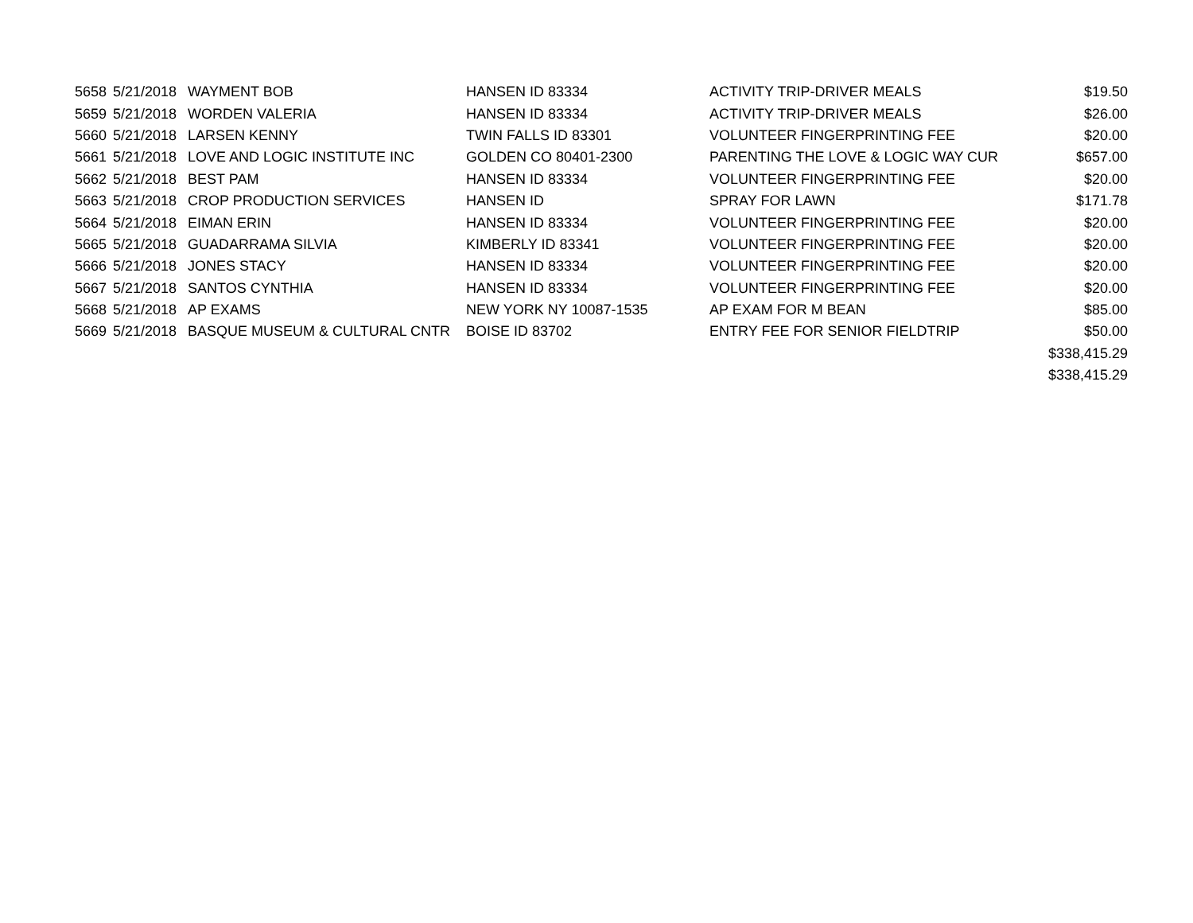| 5658 | 5/21/2018 | WAYMENT BOB | HANSEN ID 83334 | ACTIVITY TRIP-DRIVER MEALS | $19.50 |
| 5659 | 5/21/2018 | WORDEN VALERIA | HANSEN ID 83334 | ACTIVITY TRIP-DRIVER MEALS | $26.00 |
| 5660 | 5/21/2018 | LARSEN KENNY | TWIN FALLS ID 83301 | VOLUNTEER FINGERPRINTING FEE | $20.00 |
| 5661 | 5/21/2018 | LOVE AND LOGIC INSTITUTE INC | GOLDEN CO 80401-2300 | PARENTING THE LOVE & LOGIC WAY CUR | $657.00 |
| 5662 | 5/21/2018 | BEST PAM | HANSEN ID 83334 | VOLUNTEER FINGERPRINTING FEE | $20.00 |
| 5663 | 5/21/2018 | CROP PRODUCTION SERVICES | HANSEN ID | SPRAY FOR LAWN | $171.78 |
| 5664 | 5/21/2018 | EIMAN ERIN | HANSEN ID 83334 | VOLUNTEER FINGERPRINTING FEE | $20.00 |
| 5665 | 5/21/2018 | GUADARRAMA SILVIA | KIMBERLY ID 83341 | VOLUNTEER FINGERPRINTING FEE | $20.00 |
| 5666 | 5/21/2018 | JONES STACY | HANSEN ID 83334 | VOLUNTEER FINGERPRINTING FEE | $20.00 |
| 5667 | 5/21/2018 | SANTOS CYNTHIA | HANSEN ID 83334 | VOLUNTEER FINGERPRINTING FEE | $20.00 |
| 5668 | 5/21/2018 | AP EXAMS | NEW YORK NY 10087-1535 | AP EXAM FOR M BEAN | $85.00 |
| 5669 | 5/21/2018 | BASQUE MUSEUM & CULTURAL CNTR | BOISE ID 83702 | ENTRY FEE FOR SENIOR FIELDTRIP | $50.00 |
| | | | | | $338,415.29 |
| | | | | | $338,415.29 |